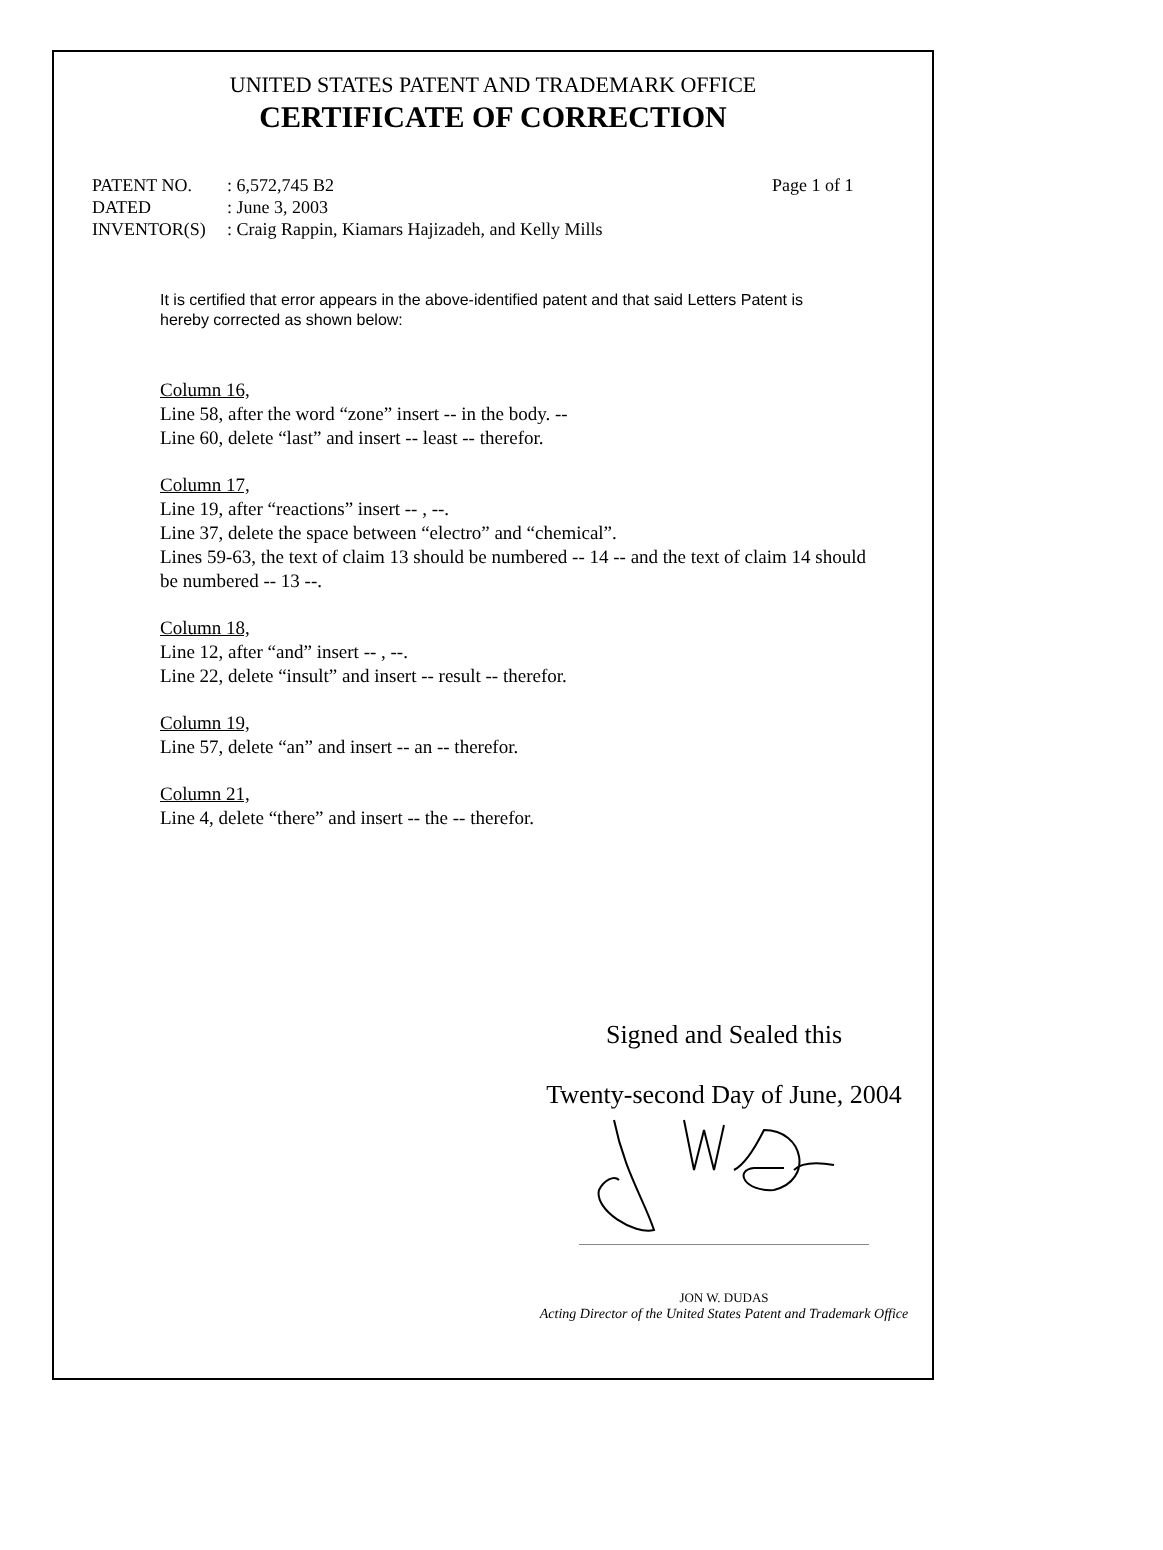UNITED STATES PATENT AND TRADEMARK OFFICE
CERTIFICATE OF CORRECTION
| PATENT NO. | : 6,572,745 B2 | Page 1 of 1 |
| DATED | : June 3, 2003 | |
| INVENTOR(S) | : Craig Rappin, Kiamars Hajizadeh, and Kelly Mills | |
It is certified that error appears in the above-identified patent and that said Letters Patent is hereby corrected as shown below:
Column 16,
Line 58, after the word “zone” insert -- in the body. --
Line 60, delete “last” and insert -- least -- therefor.
Column 17,
Line 19, after “reactions” insert -- , --.
Line 37, delete the space between “electro” and “chemical”.
Lines 59-63, the text of claim 13 should be numbered -- 14 -- and the text of claim 14 should be numbered -- 13 --.
Column 18,
Line 12, after “and” insert -- , --.
Line 22, delete “insult” and insert -- result -- therefor.
Column 19,
Line 57, delete “an” and insert -- an -- therefor.
Column 21,
Line 4, delete “there” and insert -- the -- therefor.
Signed and Sealed this
Twenty-second Day of June, 2004
JON W. DUDAS
Acting Director of the United States Patent and Trademark Office